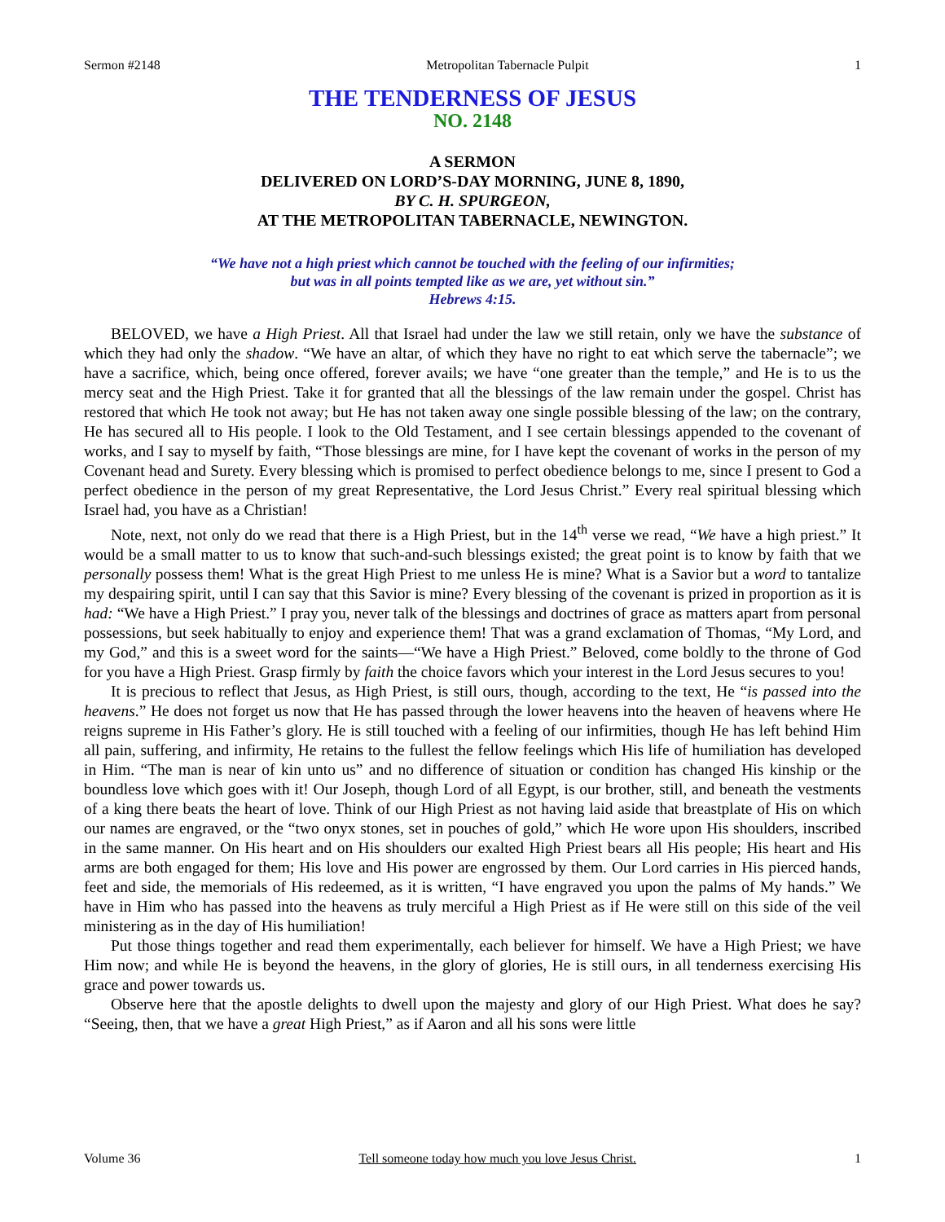Sermon #2148 Metropolitan Tabernacle Pulpit 1
THE TENDERNESS OF JESUS
NO. 2148
A SERMON
DELIVERED ON LORD’S-DAY MORNING, JUNE 8, 1890,
BY C. H. SPURGEON,
AT THE METROPOLITAN TABERNACLE, NEWINGTON.
“We have not a high priest which cannot be touched with the feeling of our infirmities;
but was in all points tempted like as we are, yet without sin.”
Hebrews 4:15.
BELOVED, we have a High Priest. All that Israel had under the law we still retain, only we have the substance of which they had only the shadow. “We have an altar, of which they have no right to eat which serve the tabernacle”; we have a sacrifice, which, being once offered, forever avails; we have “one greater than the temple,” and He is to us the mercy seat and the High Priest. Take it for granted that all the blessings of the law remain under the gospel. Christ has restored that which He took not away; but He has not taken away one single possible blessing of the law; on the contrary, He has secured all to His people. I look to the Old Testament, and I see certain blessings appended to the covenant of works, and I say to myself by faith, “Those blessings are mine, for I have kept the covenant of works in the person of my Covenant head and Surety. Every blessing which is promised to perfect obedience belongs to me, since I present to God a perfect obedience in the person of my great Representative, the Lord Jesus Christ.” Every real spiritual blessing which Israel had, you have as a Christian!
Note, next, not only do we read that there is a High Priest, but in the 14<sup>th</sup> verse we read, “We have a high priest.” It would be a small matter to us to know that such-and-such blessings existed; the great point is to know by faith that we personally possess them! What is the great High Priest to me unless He is mine? What is a Savior but a word to tantalize my despairing spirit, until I can say that this Savior is mine? Every blessing of the covenant is prized in proportion as it is had: “We have a High Priest.” I pray you, never talk of the blessings and doctrines of grace as matters apart from personal possessions, but seek habitually to enjoy and experience them! That was a grand exclamation of Thomas, “My Lord, and my God,” and this is a sweet word for the saints—“We have a High Priest.” Beloved, come boldly to the throne of God for you have a High Priest. Grasp firmly by faith the choice favors which your interest in the Lord Jesus secures to you!
It is precious to reflect that Jesus, as High Priest, is still ours, though, according to the text, He “is passed into the heavens.” He does not forget us now that He has passed through the lower heavens into the heaven of heavens where He reigns supreme in His Father’s glory. He is still touched with a feeling of our infirmities, though He has left behind Him all pain, suffering, and infirmity, He retains to the fullest the fellow feelings which His life of humiliation has developed in Him. “The man is near of kin unto us” and no difference of situation or condition has changed His kinship or the boundless love which goes with it! Our Joseph, though Lord of all Egypt, is our brother, still, and beneath the vestments of a king there beats the heart of love. Think of our High Priest as not having laid aside that breastplate of His on which our names are engraved, or the “two onyx stones, set in pouches of gold,” which He wore upon His shoulders, inscribed in the same manner. On His heart and on His shoulders our exalted High Priest bears all His people; His heart and His arms are both engaged for them; His love and His power are engrossed by them. Our Lord carries in His pierced hands, feet and side, the memorials of His redeemed, as it is written, “I have engraved you upon the palms of My hands.” We have in Him who has passed into the heavens as truly merciful a High Priest as if He were still on this side of the veil ministering as in the day of His humiliation!
Put those things together and read them experimentally, each believer for himself. We have a High Priest; we have Him now; and while He is beyond the heavens, in the glory of glories, He is still ours, in all tenderness exercising His grace and power towards us.
Observe here that the apostle delights to dwell upon the majesty and glory of our High Priest. What does he say? “Seeing, then, that we have a great High Priest,” as if Aaron and all his sons were little
Volume 36 Tell someone today how much you love Jesus Christ. 1